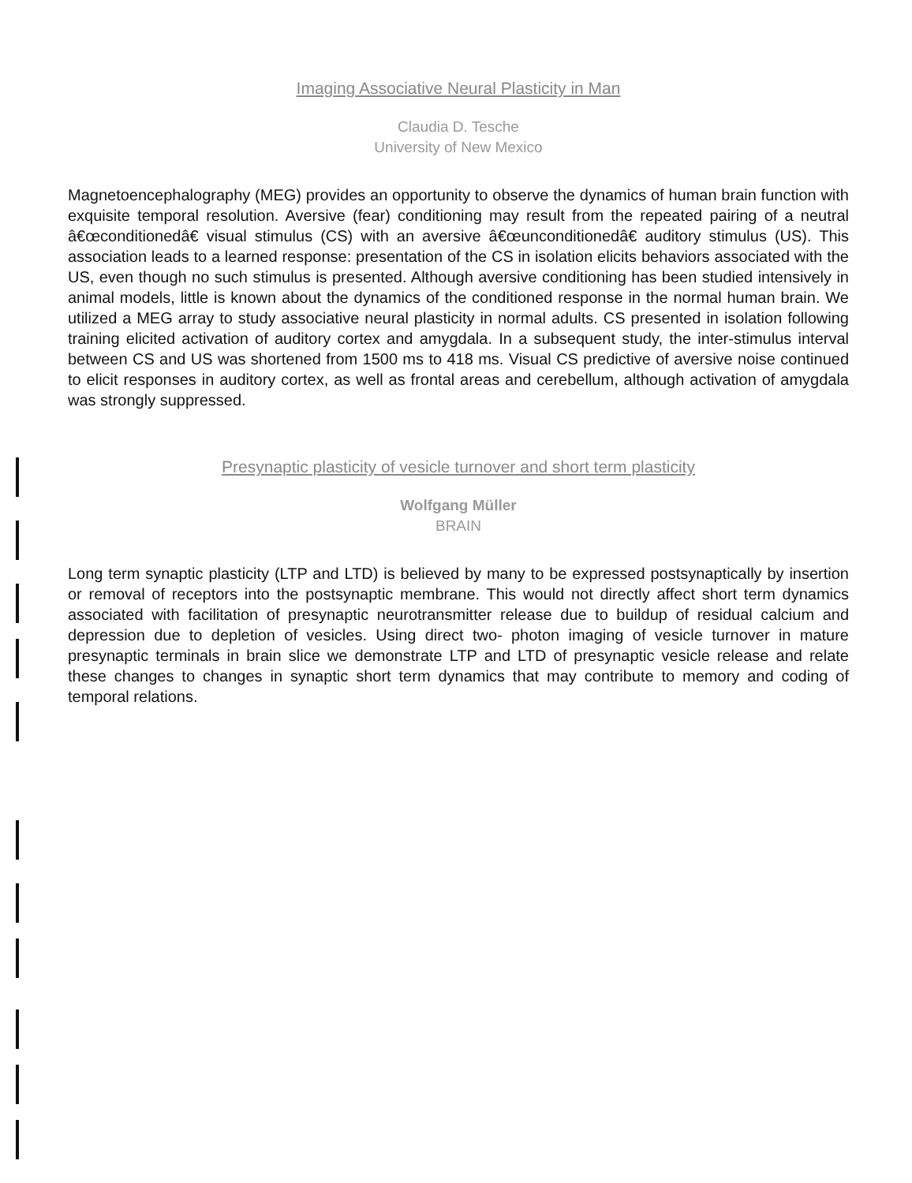Imaging Associative Neural Plasticity in Man
Claudia D. Tesche
University of New Mexico
Magnetoencephalography (MEG) provides an opportunity to observe the dynamics of human brain function with exquisite temporal resolution. Aversive (fear) conditioning may result from the repeated pairing of a neutral â€œconditionedâ€ visual stimulus (CS) with an aversive â€œunconditionedâ€ auditory stimulus (US). This association leads to a learned response: presentation of the CS in isolation elicits behaviors associated with the US, even though no such stimulus is presented. Although aversive conditioning has been studied intensively in animal models, little is known about the dynamics of the conditioned response in the normal human brain. We utilized a MEG array to study associative neural plasticity in normal adults. CS presented in isolation following training elicited activation of auditory cortex and amygdala. In a subsequent study, the inter-stimulus interval between CS and US was shortened from 1500 ms to 418 ms. Visual CS predictive of aversive noise continued to elicit responses in auditory cortex, as well as frontal areas and cerebellum, although activation of amygdala was strongly suppressed.
Presynaptic plasticity of vesicle turnover and short term plasticity
Wolfgang Müller
BRAIN
Long term synaptic plasticity (LTP and LTD) is believed by many to be expressed postsynaptically by insertion or removal of receptors into the postsynaptic membrane. This would not directly affect short term dynamics associated with facilitation of presynaptic neurotransmitter release due to buildup of residual calcium and depression due to depletion of vesicles. Using direct two- photon imaging of vesicle turnover in mature presynaptic terminals in brain slice we demonstrate LTP and LTD of presynaptic vesicle release and relate these changes to changes in synaptic short term dynamics that may contribute to memory and coding of temporal relations.